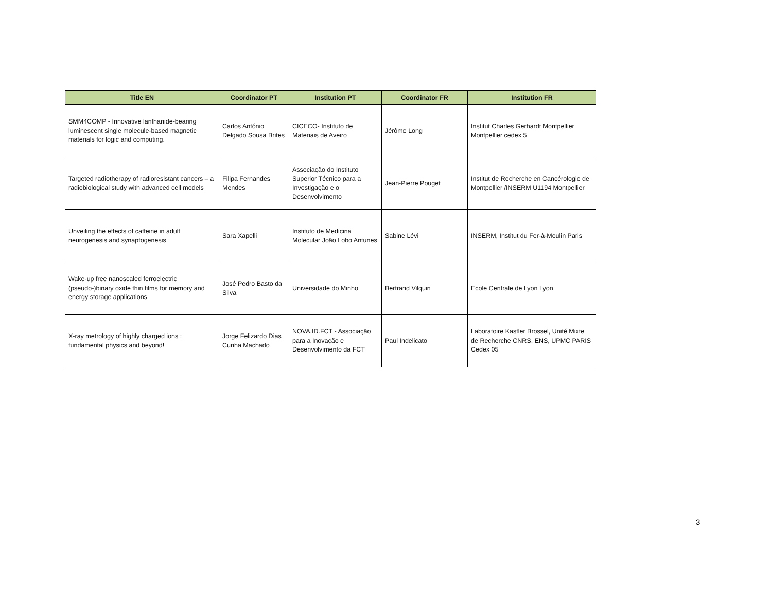| Title EN | Coordinator PT | Institution PT | Coordinator FR | Institution FR |
| --- | --- | --- | --- | --- |
| SMM4COMP - Innovative lanthanide-bearing luminescent single molecule-based magnetic materials for logic and computing. | Carlos António Delgado Sousa Brites | CICECO- Instituto de Materiais de Aveiro | Jérôme Long | Institut Charles Gerhardt Montpellier Montpellier cedex 5 |
| Targeted radiotherapy of radioresistant cancers – a radiobiological study with advanced cell models | Filipa Fernandes Mendes | Associação do Instituto Superior Técnico para a Investigação e o Desenvolvimento | Jean-Pierre Pouget | Institut de Recherche en Cancérologie de Montpellier /INSERM U1194 Montpellier |
| Unveiling the effects of caffeine in adult neurogenesis and synaptogenesis | Sara Xapelli | Instituto de Medicina Molecular João Lobo Antunes | Sabine Lévi | INSERM, Institut du Fer-à-Moulin Paris |
| Wake-up free nanoscaled ferroelectric (pseudo-)binary oxide thin films for memory and energy storage applications | José Pedro Basto da Silva | Universidade do Minho | Bertrand Vilquin | Ecole Centrale de Lyon Lyon |
| X-ray metrology of highly charged ions : fundamental physics and beyond! | Jorge Felizardo Dias Cunha Machado | NOVA.ID.FCT - Associação para a Inovação e Desenvolvimento da FCT | Paul Indelicato | Laboratoire Kastler Brossel, Unité Mixte de Recherche CNRS, ENS, UPMC PARIS Cedex 05 |
3